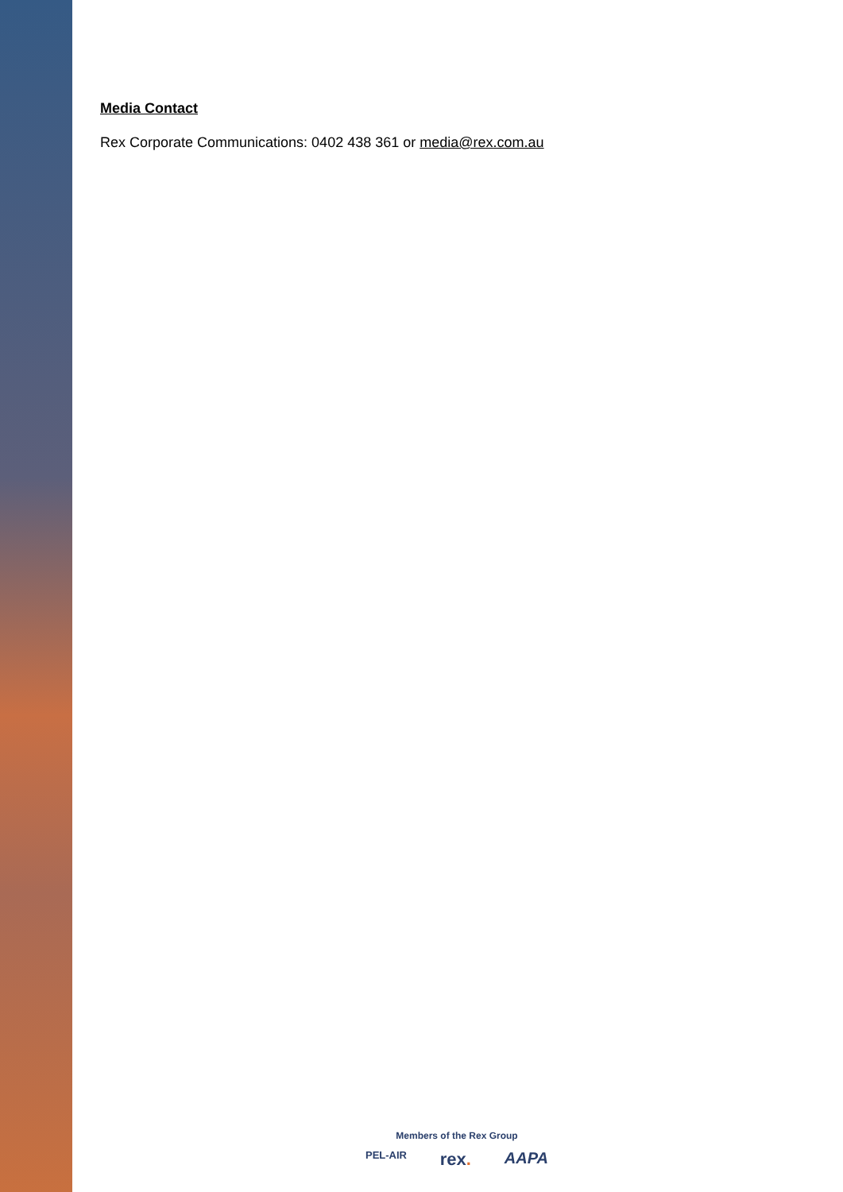Media Contact
Rex Corporate Communications: 0402 438 361 or media@rex.com.au
Members of the Rex Group
PEL-AIR rex. AAPA